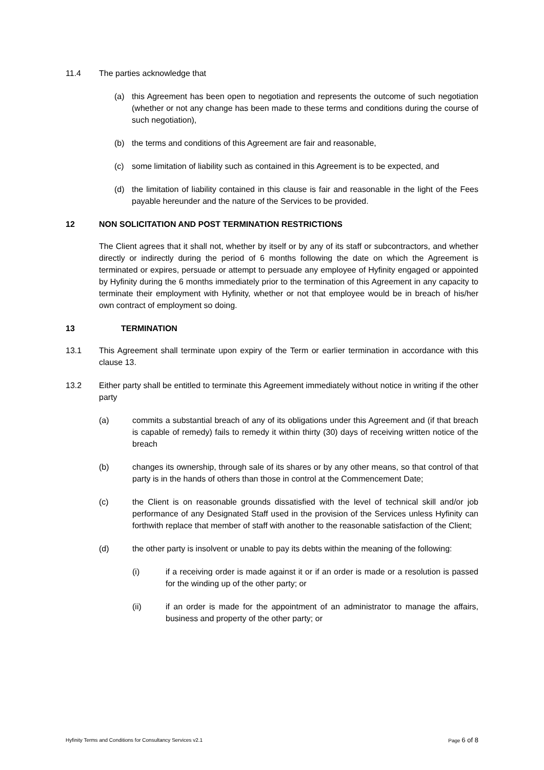11.4 The parties acknowledge that
(a) this Agreement has been open to negotiation and represents the outcome of such negotiation (whether or not any change has been made to these terms and conditions during the course of such negotiation),
(b) the terms and conditions of this Agreement are fair and reasonable,
(c) some limitation of liability such as contained in this Agreement is to be expected, and
(d) the limitation of liability contained in this clause is fair and reasonable in the light of the Fees payable hereunder and the nature of the Services to be provided.
12 NON SOLICITATION AND POST TERMINATION RESTRICTIONS
The Client agrees that it shall not, whether by itself or by any of its staff or subcontractors, and whether directly or indirectly during the period of 6 months following the date on which the Agreement is terminated or expires, persuade or attempt to persuade any employee of Hyfinity engaged or appointed by Hyfinity during the 6 months immediately prior to the termination of this Agreement in any capacity to terminate their employment with Hyfinity, whether or not that employee would be in breach of his/her own contract of employment so doing.
13 TERMINATION
13.1 This Agreement shall terminate upon expiry of the Term or earlier termination in accordance with this clause 13.
13.2 Either party shall be entitled to terminate this Agreement immediately without notice in writing if the other party
(a) commits a substantial breach of any of its obligations under this Agreement and (if that breach is capable of remedy) fails to remedy it within thirty (30) days of receiving written notice of the breach
(b) changes its ownership, through sale of its shares or by any other means, so that control of that party is in the hands of others than those in control at the Commencement Date;
(c) the Client is on reasonable grounds dissatisfied with the level of technical skill and/or job performance of any Designated Staff used in the provision of the Services unless Hyfinity can forthwith replace that member of staff with another to the reasonable satisfaction of the Client;
(d) the other party is insolvent or unable to pay its debts within the meaning of the following:
(i) if a receiving order is made against it or if an order is made or a resolution is passed for the winding up of the other party; or
(ii) if an order is made for the appointment of an administrator to manage the affairs, business and property of the other party; or
Hyfinity Terms and Conditions for Consultancy Services v2.1 Page 6 of 8